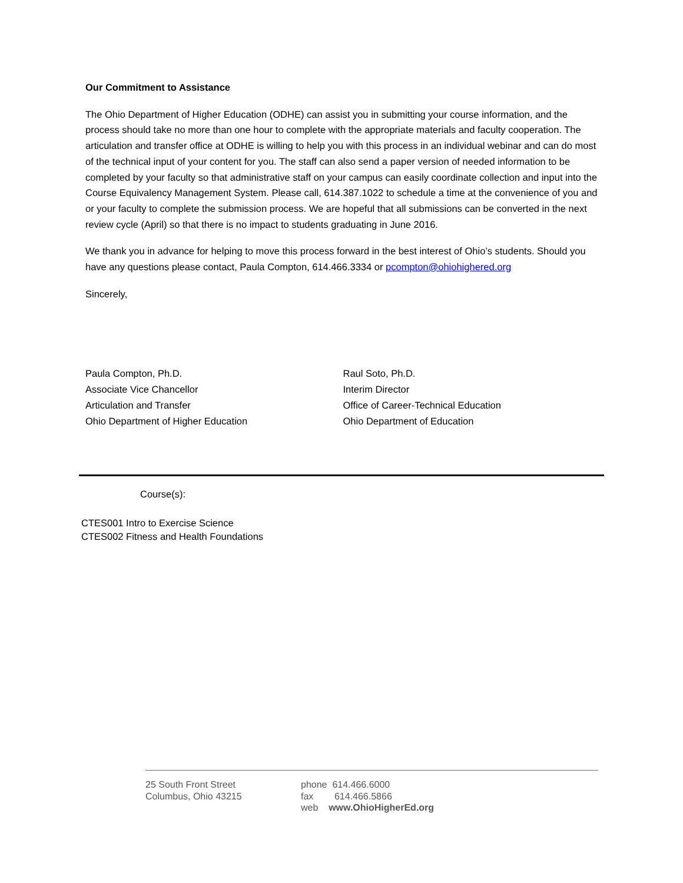Our Commitment to Assistance
The Ohio Department of Higher Education (ODHE) can assist you in submitting your course information, and the process should take no more than one hour to complete with the appropriate materials and faculty cooperation. The articulation and transfer office at ODHE is willing to help you with this process in an individual webinar and can do most of the technical input of your content for you. The staff can also send a paper version of needed information to be completed by your faculty so that administrative staff on your campus can easily coordinate collection and input into the Course Equivalency Management System. Please call, 614.387.1022 to schedule a time at the convenience of you and or your faculty to complete the submission process. We are hopeful that all submissions can be converted in the next review cycle (April) so that there is no impact to students graduating in June 2016.
We thank you in advance for helping to move this process forward in the best interest of Ohio’s students. Should you have any questions please contact, Paula Compton, 614.466.3334 or pcompton@ohiohighered.org
Sincerely,
Paula Compton, Ph.D.
Associate Vice Chancellor
Articulation and Transfer
Ohio Department of Higher Education
Raul Soto, Ph.D.
Interim Director
Office of Career-Technical Education
Ohio Department of Education
Course(s):
CTES001 Intro to Exercise Science
CTES002 Fitness and Health Foundations
25 South Front Street
Columbus, Ohio 43215
phone 614.466.6000
fax 614.466.5866
web www.OhioHigherEd.org